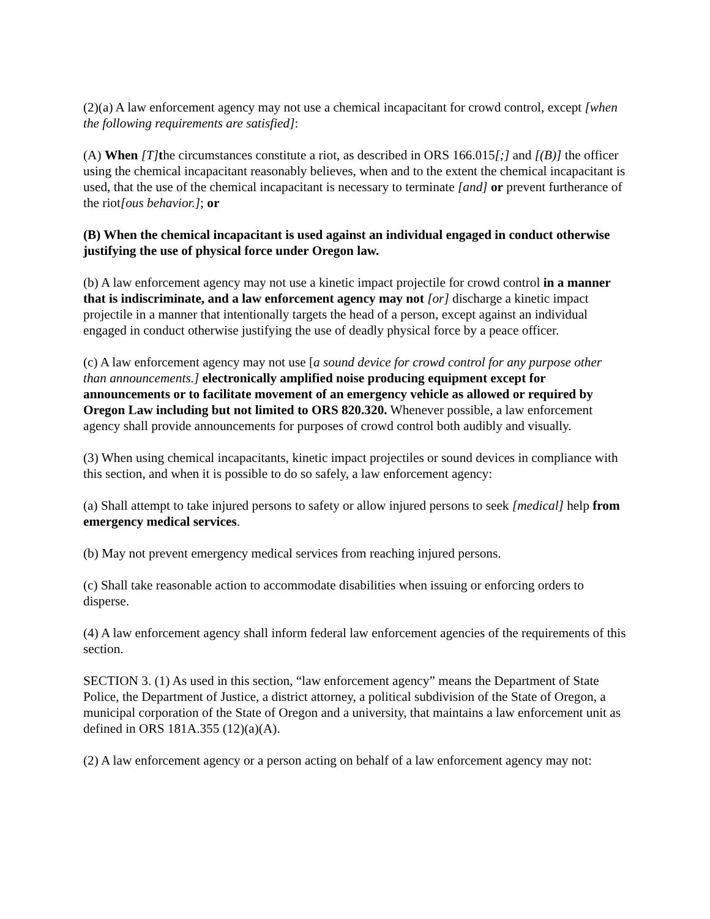(2)(a) A law enforcement agency may not use a chemical incapacitant for crowd control, except [when the following requirements are satisfied]:
(A) When [T] the circumstances constitute a riot, as described in ORS 166.015[;] and [(B)] the officer using the chemical incapacitant reasonably believes, when and to the extent the chemical incapacitant is used, that the use of the chemical incapacitant is necessary to terminate [and] or prevent furtherance of the riot[ous behavior.]; or
(B) When the chemical incapacitant is used against an individual engaged in conduct otherwise justifying the use of physical force under Oregon law.
(b) A law enforcement agency may not use a kinetic impact projectile for crowd control in a manner that is indiscriminate, and a law enforcement agency may not [or] discharge a kinetic impact projectile in a manner that intentionally targets the head of a person, except against an individual engaged in conduct otherwise justifying the use of deadly physical force by a peace officer.
(c) A law enforcement agency may not use [a sound device for crowd control for any purpose other than announcements.] electronically amplified noise producing equipment except for announcements or to facilitate movement of an emergency vehicle as allowed or required by Oregon Law including but not limited to ORS 820.320. Whenever possible, a law enforcement agency shall provide announcements for purposes of crowd control both audibly and visually.
(3) When using chemical incapacitants, kinetic impact projectiles or sound devices in compliance with this section, and when it is possible to do so safely, a law enforcement agency:
(a) Shall attempt to take injured persons to safety or allow injured persons to seek [medical] help from emergency medical services.
(b) May not prevent emergency medical services from reaching injured persons.
(c) Shall take reasonable action to accommodate disabilities when issuing or enforcing orders to disperse.
(4) A law enforcement agency shall inform federal law enforcement agencies of the requirements of this section.
SECTION 3. (1) As used in this section, “law enforcement agency” means the Department of State Police, the Department of Justice, a district attorney, a political subdivision of the State of Oregon, a municipal corporation of the State of Oregon and a university, that maintains a law enforcement unit as defined in ORS 181A.355 (12)(a)(A).
(2) A law enforcement agency or a person acting on behalf of a law enforcement agency may not: